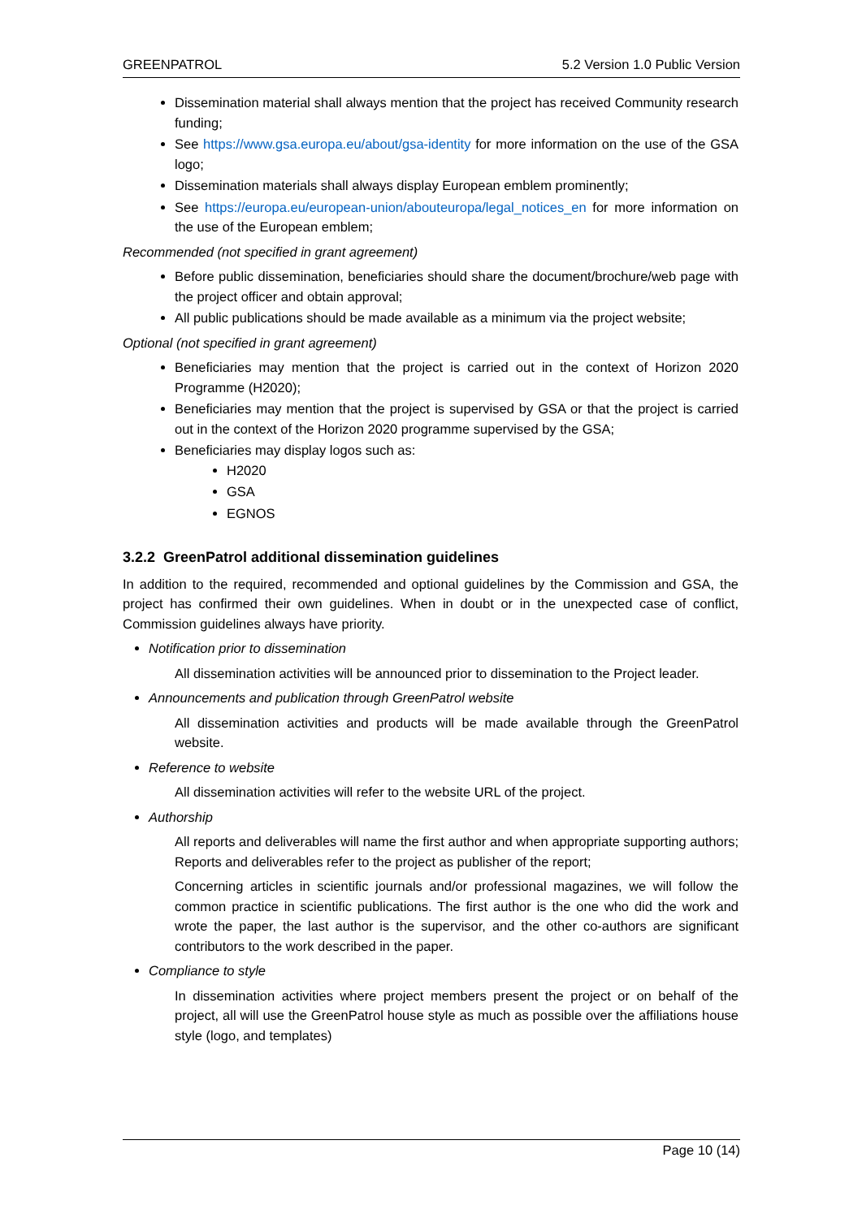GREENPATROL 5.2 Version 1.0 Public Version
Dissemination material shall always mention that the project has received Community research funding;
See https://www.gsa.europa.eu/about/gsa-identity for more information on the use of the GSA logo;
Dissemination materials shall always display European emblem prominently;
See https://europa.eu/european-union/abouteuropa/legal_notices_en for more information on the use of the European emblem;
Recommended (not specified in grant agreement)
Before public dissemination, beneficiaries should share the document/brochure/web page with the project officer and obtain approval;
All public publications should be made available as a minimum via the project website;
Optional (not specified in grant agreement)
Beneficiaries may mention that the project is carried out in the context of Horizon 2020 Programme (H2020);
Beneficiaries may mention that the project is supervised by GSA or that the project is carried out in the context of the Horizon 2020 programme supervised by the GSA;
Beneficiaries may display logos such as:
H2020
GSA
EGNOS
3.2.2 GreenPatrol additional dissemination guidelines
In addition to the required, recommended and optional guidelines by the Commission and GSA, the project has confirmed their own guidelines. When in doubt or in the unexpected case of conflict, Commission guidelines always have priority.
Notification prior to dissemination
All dissemination activities will be announced prior to dissemination to the Project leader.
Announcements and publication through GreenPatrol website
All dissemination activities and products will be made available through the GreenPatrol website.
Reference to website
All dissemination activities will refer to the website URL of the project.
Authorship
All reports and deliverables will name the first author and when appropriate supporting authors; Reports and deliverables refer to the project as publisher of the report;
Concerning articles in scientific journals and/or professional magazines, we will follow the common practice in scientific publications. The first author is the one who did the work and wrote the paper, the last author is the supervisor, and the other co-authors are significant contributors to the work described in the paper.
Compliance to style
In dissemination activities where project members present the project or on behalf of the project, all will use the GreenPatrol house style as much as possible over the affiliations house style (logo, and templates)
Page 10 (14)